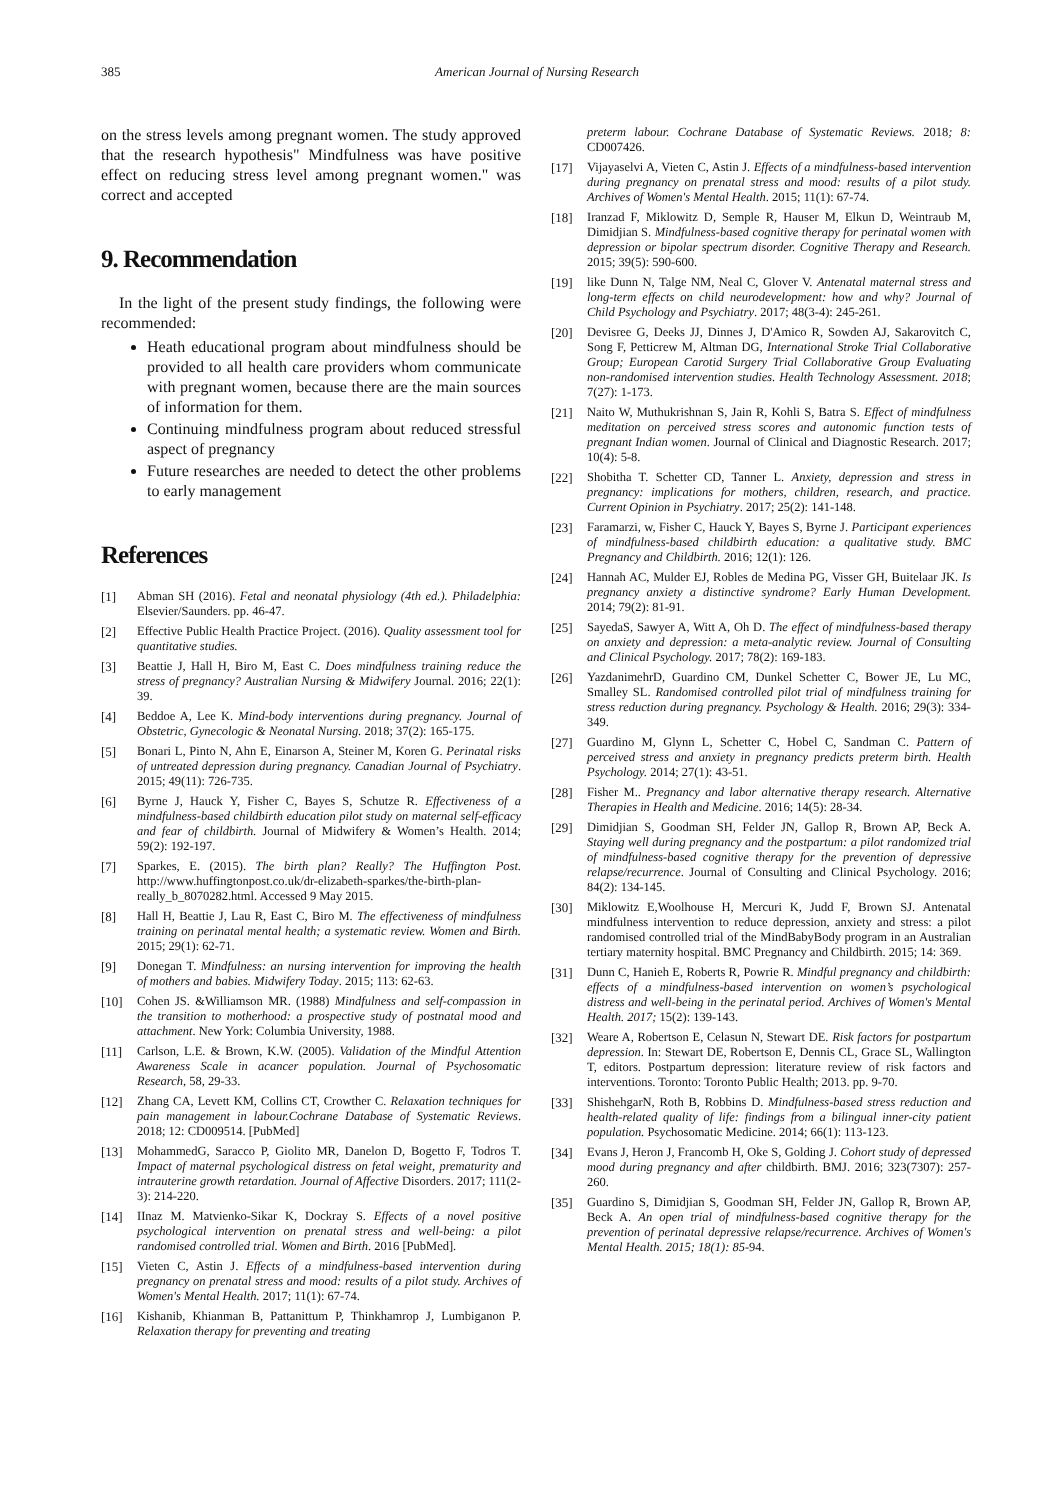385 American Journal of Nursing Research
on the stress levels among pregnant women. The study approved that the research hypothesis" Mindfulness was have positive effect on reducing stress level among pregnant women." was correct and accepted
9. Recommendation
In the light of the present study findings, the following were recommended:
Heath educational program about mindfulness should be provided to all health care providers whom communicate with pregnant women, because there are the main sources of information for them.
Continuing mindfulness program about reduced stressful aspect of pregnancy
Future researches are needed to detect the other problems to early management
References
[1] Abman SH (2016). Fetal and neonatal physiology (4th ed.). Philadelphia: Elsevier/Saunders. pp. 46-47.
[2] Effective Public Health Practice Project. (2016). Quality assessment tool for quantitative studies.
[3] Beattie J, Hall H, Biro M, East C. Does mindfulness training reduce the stress of pregnancy? Australian Nursing & Midwifery Journal. 2016; 22(1): 39.
[4] Beddoe A, Lee K. Mind-body interventions during pregnancy. Journal of Obstetric, Gynecologic & Neonatal Nursing. 2018; 37(2): 165-175.
[5] Bonari L, Pinto N, Ahn E, Einarson A, Steiner M, Koren G. Perinatal risks of untreated depression during pregnancy. Canadian Journal of Psychiatry. 2015; 49(11): 726-735.
[6] Byrne J, Hauck Y, Fisher C, Bayes S, Schutze R. Effectiveness of a mindfulness-based childbirth education pilot study on maternal self-efficacy and fear of childbirth. Journal of Midwifery & Women’s Health. 2014; 59(2): 192-197.
[7] Sparkes, E. (2015). The birth plan? Really? The Huffington Post. http://www.huffingtonpost.co.uk/dr-elizabeth-sparkes/the-birth-plan-really_b_8070282.html. Accessed 9 May 2015.
[8] Hall H, Beattie J, Lau R, East C, Biro M. The effectiveness of mindfulness training on perinatal mental health; a systematic review. Women and Birth. 2015; 29(1): 62-71.
[9] Donegan T. Mindfulness: an nursing intervention for improving the health of mothers and babies. Midwifery Today. 2015; 113: 62-63.
[10] Cohen JS. &Williamson MR. (1988) Mindfulness and self-compassion in the transition to motherhood: a prospective study of postnatal mood and attachment. New York: Columbia University, 1988.
[11] Carlson, L.E. & Brown, K.W. (2005). Validation of the Mindful Attention Awareness Scale in acancer population. Journal of Psychosomatic Research, 58, 29-33.
[12] Zhang CA, Levett KM, Collins CT, Crowther C. Relaxation techniques for pain management in labour.Cochrane Database of Systematic Reviews. 2018; 12: CD009514. [PubMed]
[13] MohammedG, Saracco P, Giolito MR, Danelon D, Bogetto F, Todros T. Impact of maternal psychological distress on fetal weight, prematurity and intrauterine growth retardation. Journal of Affective Disorders. 2017; 111(2-3): 214-220.
[14] IInaz M. Matvienko-Sikar K, Dockray S. Effects of a novel positive psychological intervention on prenatal stress and well-being: a pilot randomised controlled trial. Women and Birth. 2016 [PubMed].
[15] Vieten C, Astin J. Effects of a mindfulness-based intervention during pregnancy on prenatal stress and mood: results of a pilot study. Archives of Women's Mental Health. 2017; 11(1): 67-74.
[16] Kishanib, Khianman B, Pattanittum P, Thinkhamrop J, Lumbiganon P. Relaxation therapy for preventing and treating
preterm labour. Cochrane Database of Systematic Reviews. 2018; 8: CD007426.
[17] Vijayaselvi A, Vieten C, Astin J. Effects of a mindfulness-based intervention during pregnancy on prenatal stress and mood: results of a pilot study. Archives of Women's Mental Health. 2015; 11(1): 67-74.
[18] Iranzad F, Miklowitz D, Semple R, Hauser M, Elkun D, Weintraub M, Dimidjian S. Mindfulness-based cognitive therapy for perinatal women with depression or bipolar spectrum disorder. Cognitive Therapy and Research. 2015; 39(5): 590-600.
[19] like Dunn N, Talge NM, Neal C, Glover V. Antenatal maternal stress and long-term effects on child neurodevelopment: how and why? Journal of Child Psychology and Psychiatry. 2017; 48(3-4): 245-261.
[20] Devisree G, Deeks JJ, Dinnes J, D'Amico R, Sowden AJ, Sakarovitch C, Song F, Petticrew M, Altman DG, International Stroke Trial Collaborative Group; European Carotid Surgery Trial Collaborative Group Evaluating non-randomised intervention studies. Health Technology Assessment. 2018; 7(27): 1-173.
[21] Naito W, Muthukrishnan S, Jain R, Kohli S, Batra S. Effect of mindfulness meditation on perceived stress scores and autonomic function tests of pregnant Indian women. Journal of Clinical and Diagnostic Research. 2017; 10(4): 5-8.
[22] Shobitha T. Schetter CD, Tanner L. Anxiety, depression and stress in pregnancy: implications for mothers, children, research, and practice. Current Opinion in Psychiatry. 2017; 25(2): 141-148.
[23] Faramarzi, w, Fisher C, Hauck Y, Bayes S, Byrne J. Participant experiences of mindfulness-based childbirth education: a qualitative study. BMC Pregnancy and Childbirth. 2016; 12(1): 126.
[24] Hannah AC, Mulder EJ, Robles de Medina PG, Visser GH, Buitelaar JK. Is pregnancy anxiety a distinctive syndrome? Early Human Development. 2014; 79(2): 81-91.
[25] SayedaS, Sawyer A, Witt A, Oh D. The effect of mindfulness-based therapy on anxiety and depression: a meta-analytic review. Journal of Consulting and Clinical Psychology. 2017; 78(2): 169-183.
[26] YazdanimehrD, Guardino CM, Dunkel Schetter C, Bower JE, Lu MC, Smalley SL. Randomised controlled pilot trial of mindfulness training for stress reduction during pregnancy. Psychology & Health. 2016; 29(3): 334-349.
[27] Guardino M, Glynn L, Schetter C, Hobel C, Sandman C. Pattern of perceived stress and anxiety in pregnancy predicts preterm birth. Health Psychology. 2014; 27(1): 43-51.
[28] Fisher M.. Pregnancy and labor alternative therapy research. Alternative Therapies in Health and Medicine. 2016; 14(5): 28-34.
[29] Dimidjian S, Goodman SH, Felder JN, Gallop R, Brown AP, Beck A. Staying well during pregnancy and the postpartum: a pilot randomized trial of mindfulness-based cognitive therapy for the prevention of depressive relapse/recurrence. Journal of Consulting and Clinical Psychology. 2016; 84(2): 134-145.
[30] Miklowitz E,Woolhouse H, Mercuri K, Judd F, Brown SJ. Antenatal mindfulness intervention to reduce depression, anxiety and stress: a pilot randomised controlled trial of the MindBabyBody program in an Australian tertiary maternity hospital. BMC Pregnancy and Childbirth. 2015; 14: 369.
[31] Dunn C, Hanieh E, Roberts R, Powrie R. Mindful pregnancy and childbirth: effects of a mindfulness-based intervention on women’s psychological distress and well-being in the perinatal period. Archives of Women's Mental Health. 2017; 15(2): 139-143.
[32] Weare A, Robertson E, Celasun N, Stewart DE. Risk factors for postpartum depression. In: Stewart DE, Robertson E, Dennis CL, Grace SL, Wallington T, editors. Postpartum depression: literature review of risk factors and interventions. Toronto: Toronto Public Health; 2013. pp. 9-70.
[33] ShishehgarN, Roth B, Robbins D. Mindfulness-based stress reduction and health-related quality of life: findings from a bilingual inner-city patient population. Psychosomatic Medicine. 2014; 66(1): 113-123.
[34] Evans J, Heron J, Francomb H, Oke S, Golding J. Cohort study of depressed mood during pregnancy and after childbirth. BMJ. 2016; 323(7307): 257-260.
[35] Guardino S, Dimidjian S, Goodman SH, Felder JN, Gallop R, Brown AP, Beck A. An open trial of mindfulness-based cognitive therapy for the prevention of perinatal depressive relapse/recurrence. Archives of Women's Mental Health. 2015; 18(1): 85-94.